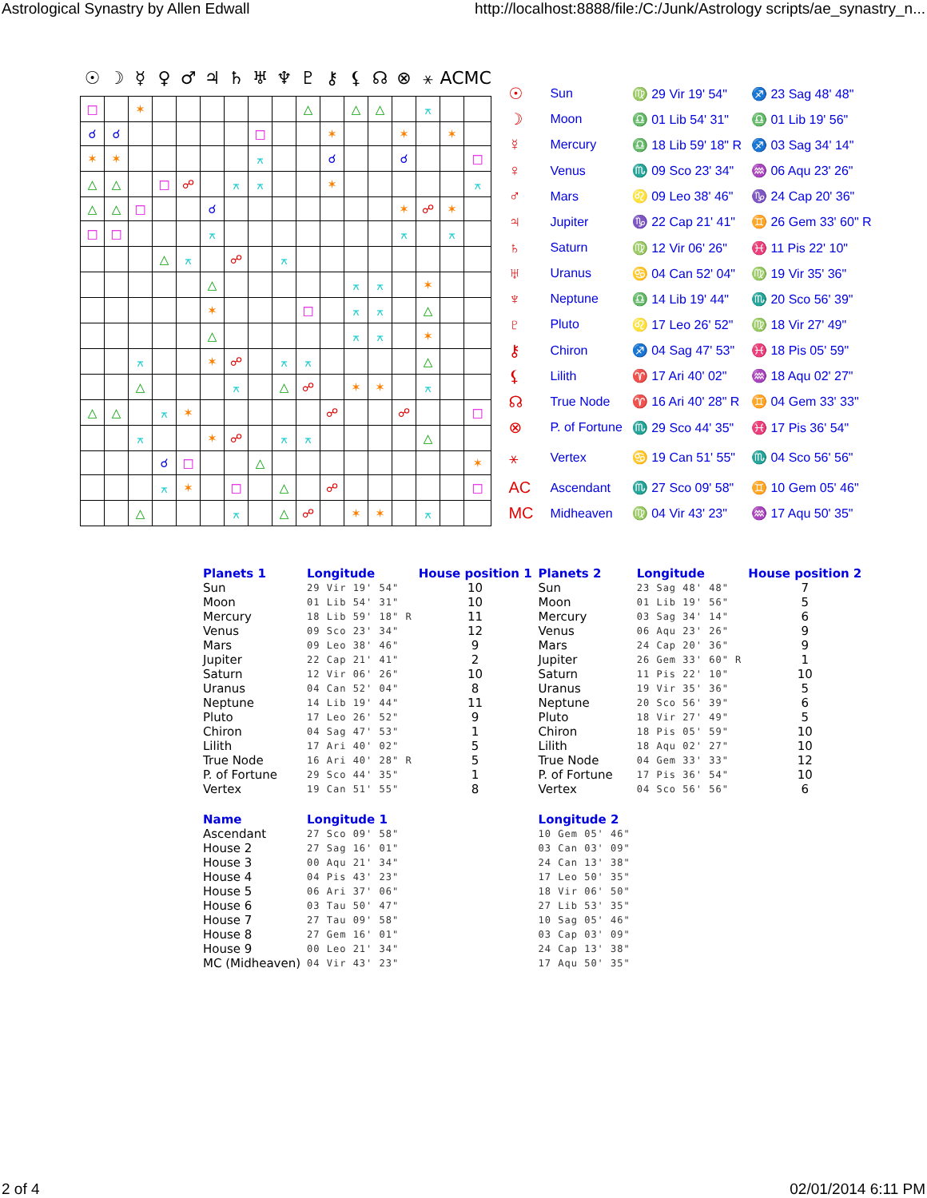Astrological Synastry by Allen Edwall http://localhost:8888/file:/C:/Junk/Astrology scripts/ae_synastry_n...
| ☉ | ☽ | ☿ | ♀ | ♂ | ♃ | ♄ | ♅ | ♆ | ♇ | ⚷ | ⚸ | ☊ | ⊗ | ⚹ | AC | MC |
| --- | --- | --- | --- | --- | --- | --- | --- | --- | --- | --- | --- | --- | --- | --- | --- | --- |
| □ | | ✶ | | | | | | | △ | | △ | △ | | ⚻ | | |
| ☌ | ☌ | | | | | | □ | | | ✶ | | | ✶ | | ✶ | |
| ✶ | ✶ | | | | | | ⚻ | | | ☌ | | | ☌ | | | □ |
| △ | △ | | □ | ☍ | | ⚻ | ⚻ | | | ✶ | | | | | | ⚻ |
| △ | △ | □ | | | ☌ | | | | | | | | ✶ | ☍ | ✶ | |
| □ | □ | | | | ⚻ | | | | | | | | ⚻ | | ⚻ | |
| | | | △ | ⚻ | | ☍ | | ⚻ | | | | | | | | |
| | | | | | △ | | | | | | ⚻ | ⚻ | | ✶ | | |
| | | | | | ✶ | | | | □ | | ⚻ | ⚻ | | △ | | |
| | | | | | △ | | | | | | ⚻ | ⚻ | | ✶ | | |
| | | ⚻ | | | ✶ | ☍ | | ⚻ | ⚻ | | | | | △ | | |
| | | △ | | | | ⚻ | | △ | ☍ | | ✶ | ✶ | | ⚻ | | |
| △ | △ | | ⚻ | ✶ | | | | | | ☍ | | | ☍ | | | □ |
| | | ⚻ | | | ✶ | ☍ | | ⚻ | ⚻ | | | | | △ | | |
| | | | ☌ | □ | | | △ | | | | | | | | | ✶ |
| | | | ⚻ | ✶ | | □ | | △ | | ☍ | | | | | | □ |
| | | △ | | | | ⚻ | | △ | ☍ | | ✶ | ✶ | | ⚻ | | |
| ☉ | Sun | ♍ 29 Vir 19' 54" | ♐ 23 Sag 48' 48" |
| ☽ | Moon | ♎ 01 Lib 54' 31" | ♎ 01 Lib 19' 56" |
| ☿ | Mercury | ♎ 18 Lib 59' 18" R | ♐ 03 Sag 34' 14" |
| ♀ | Venus | ♏ 09 Sco 23' 34" | ♒ 06 Aqu 23' 26" |
| ♂ | Mars | ♌ 09 Leo 38' 46" | ♑ 24 Cap 20' 36" |
| ♃ | Jupiter | ♑ 22 Cap 21' 41" | ♊ 26 Gem 33' 60" R |
| ♄ | Saturn | ♍ 12 Vir 06' 26" | ♓ 11 Pis 22' 10" |
| ♅ | Uranus | ♋ 04 Can 52' 04" | ♍ 19 Vir 35' 36" |
| ♆ | Neptune | ♎ 14 Lib 19' 44" | ♏ 20 Sco 56' 39" |
| ♇ | Pluto | ♌ 17 Leo 26' 52" | ♍ 18 Vir 27' 49" |
| ⚷ | Chiron | ♐ 04 Sag 47' 53" | ♓ 18 Pis 05' 59" |
| ⚸ | Lilith | ♈ 17 Ari 40' 02" | ♒ 18 Aqu 02' 27" |
| ☊ | True Node | ♈ 16 Ari 40' 28" R | ♊ 04 Gem 33' 33" |
| ⊗ | P. of Fortune | ♏ 29 Sco 44' 35" | ♓ 17 Pis 36' 54" |
| ⚹ | Vertex | ♋ 19 Can 51' 55" | ♏ 04 Sco 56' 56" |
| AC | Ascendant | ♏ 27 Sco 09' 58" | ♊ 10 Gem 05' 46" |
| MC | Midheaven | ♍ 04 Vir 43' 23" | ♒ 17 Aqu 50' 35" |
| Planets 1 | Longitude | House position 1 | Planets 2 | Longitude | House position 2 |
| --- | --- | --- | --- | --- | --- |
| Sun | 29 Vir 19' 54" | 10 | Sun | 23 Sag 48' 48" | 7 |
| Moon | 01 Lib 54' 31" | 10 | Moon | 01 Lib 19' 56" | 5 |
| Mercury | 18 Lib 59' 18" R | 11 | Mercury | 03 Sag 34' 14" | 6 |
| Venus | 09 Sco 23' 34" | 12 | Venus | 06 Aqu 23' 26" | 9 |
| Mars | 09 Leo 38' 46" | 9 | Mars | 24 Cap 20' 36" | 9 |
| Jupiter | 22 Cap 21' 41" | 2 | Jupiter | 26 Gem 33' 60" R | 1 |
| Saturn | 12 Vir 06' 26" | 10 | Saturn | 11 Pis 22' 10" | 10 |
| Uranus | 04 Can 52' 04" | 8 | Uranus | 19 Vir 35' 36" | 5 |
| Neptune | 14 Lib 19' 44" | 11 | Neptune | 20 Sco 56' 39" | 6 |
| Pluto | 17 Leo 26' 52" | 9 | Pluto | 18 Vir 27' 49" | 5 |
| Chiron | 04 Sag 47' 53" | 1 | Chiron | 18 Pis 05' 59" | 10 |
| Lilith | 17 Ari 40' 02" | 5 | Lilith | 18 Aqu 02' 27" | 10 |
| True Node | 16 Ari 40' 28" R | 5 | True Node | 04 Gem 33' 33" | 12 |
| P. of Fortune | 29 Sco 44' 35" | 1 | P. of Fortune | 17 Pis 36' 54" | 10 |
| Vertex | 19 Can 51' 55" | 8 | Vertex | 04 Sco 56' 56" | 6 |
| Name | Longitude 1 | | Longitude 2 | | |
| Ascendant | 27 Sco 09' 58" | | 10 Gem 05' 46" | | |
| House 2 | 27 Sag 16' 01" | | 03 Can 03' 09" | | |
| House 3 | 00 Aqu 21' 34" | | 24 Can 13' 38" | | |
| House 4 | 04 Pis 43' 23" | | 17 Leo 50' 35" | | |
| House 5 | 06 Ari 37' 06" | | 18 Vir 06' 50" | | |
| House 6 | 03 Tau 50' 47" | | 27 Lib 53' 35" | | |
| House 7 | 27 Tau 09' 58" | | 10 Sag 05' 46" | | |
| House 8 | 27 Gem 16' 01" | | 03 Cap 03' 09" | | |
| House 9 | 00 Leo 21' 34" | | 24 Cap 13' 38" | | |
| MC (Midheaven) | 04 Vir 43' 23" | | 17 Aqu 50' 35" | | |
2 of 4 02/01/2014 6:11 PM